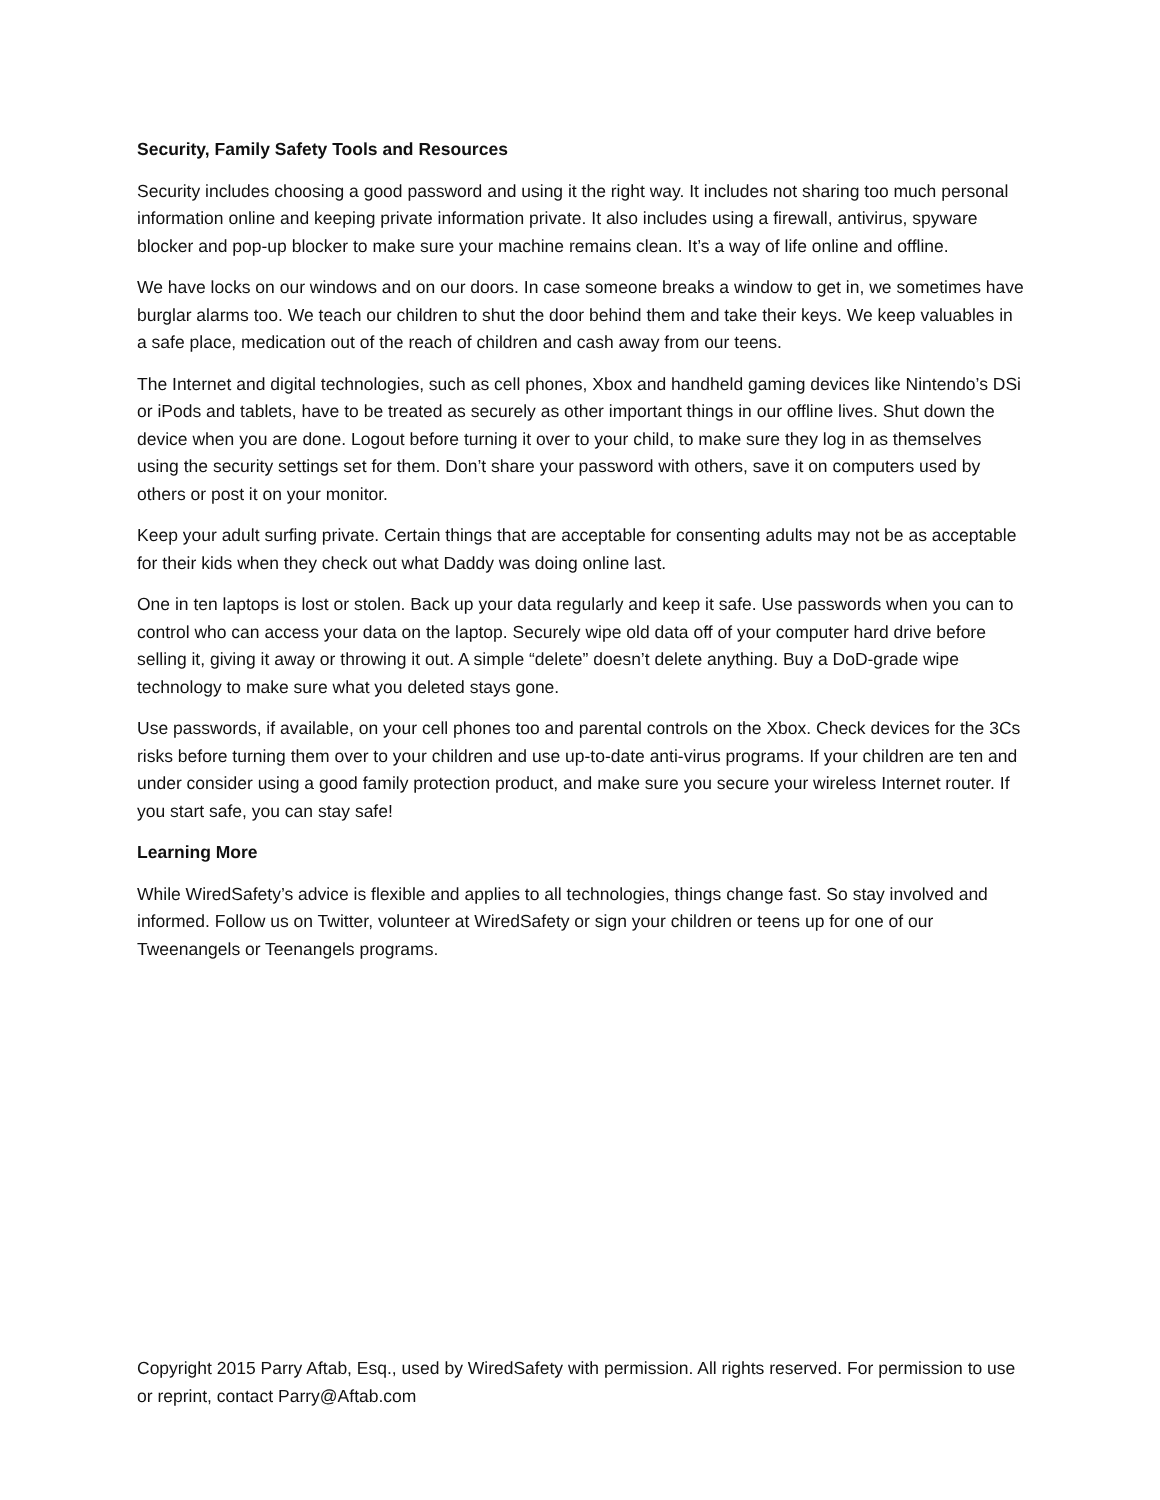Security, Family Safety Tools and Resources
Security includes choosing a good password and using it the right way. It includes not sharing too much personal information online and keeping private information private. It also includes using a firewall, antivirus, spyware blocker and pop-up blocker to make sure your machine remains clean. It’s a way of life online and offline.
We have locks on our windows and on our doors. In case someone breaks a window to get in, we sometimes have burglar alarms too. We teach our children to shut the door behind them and take their keys. We keep valuables in a safe place, medication out of the reach of children and cash away from our teens.
The Internet and digital technologies, such as cell phones, Xbox and handheld gaming devices like Nintendo’s DSi or iPods and tablets, have to be treated as securely as other important things in our offline lives. Shut down the device when you are done. Logout before turning it over to your child, to make sure they log in as themselves using the security settings set for them. Don’t share your password with others, save it on computers used by others or post it on your monitor.
Keep your adult surfing private. Certain things that are acceptable for consenting adults may not be as acceptable for their kids when they check out what Daddy was doing online last.
One in ten laptops is lost or stolen. Back up your data regularly and keep it safe. Use passwords when you can to control who can access your data on the laptop. Securely wipe old data off of your computer hard drive before selling it, giving it away or throwing it out. A simple “delete” doesn’t delete anything. Buy a DoD-grade wipe technology to make sure what you deleted stays gone.
Use passwords, if available, on your cell phones too and parental controls on the Xbox. Check devices for the 3Cs risks before turning them over to your children and use up-to-date anti-virus programs. If your children are ten and under consider using a good family protection product, and make sure you secure your wireless Internet router. If you start safe, you can stay safe!
Learning More
While WiredSafety’s advice is flexible and applies to all technologies, things change fast. So stay involved and informed. Follow us on Twitter, volunteer at WiredSafety or sign your children or teens up for one of our Tweenangels or Teenangels programs.
Copyright 2015 Parry Aftab, Esq., used by WiredSafety with permission. All rights reserved. For permission to use or reprint, contact Parry@Aftab.com